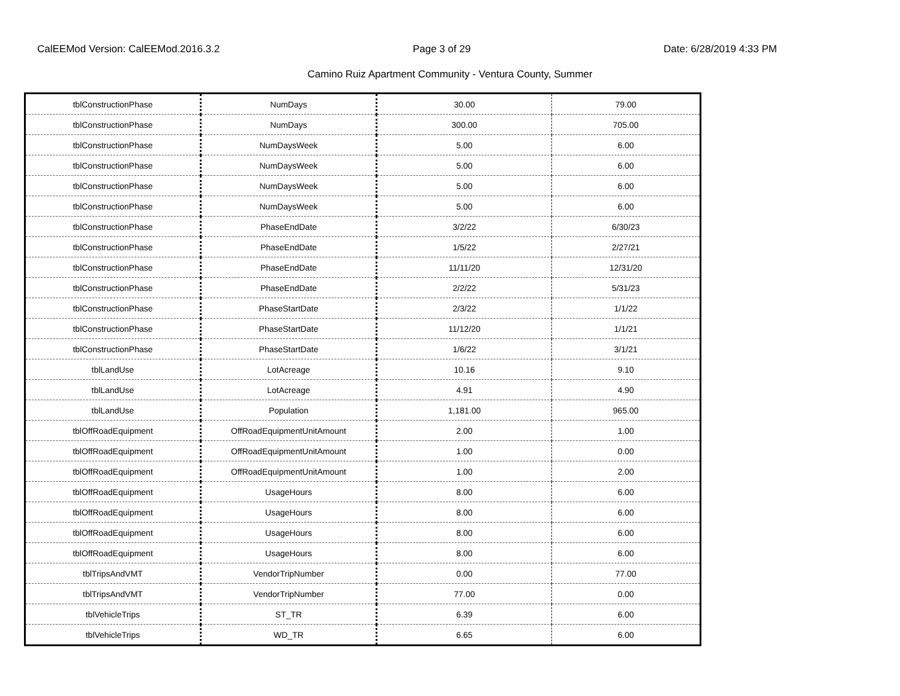CalEEMod Version: CalEEMod.2016.3.2 Page 3 of 29 Date: 6/28/2019 4:33 PM
Camino Ruiz Apartment Community - Ventura County, Summer
| tblConstructionPhase | NumDays | 30.00 | 79.00 |
| tblConstructionPhase | NumDays | 300.00 | 705.00 |
| tblConstructionPhase | NumDaysWeek | 5.00 | 6.00 |
| tblConstructionPhase | NumDaysWeek | 5.00 | 6.00 |
| tblConstructionPhase | NumDaysWeek | 5.00 | 6.00 |
| tblConstructionPhase | NumDaysWeek | 5.00 | 6.00 |
| tblConstructionPhase | PhaseEndDate | 3/2/22 | 6/30/23 |
| tblConstructionPhase | PhaseEndDate | 1/5/22 | 2/27/21 |
| tblConstructionPhase | PhaseEndDate | 11/11/20 | 12/31/20 |
| tblConstructionPhase | PhaseEndDate | 2/2/22 | 5/31/23 |
| tblConstructionPhase | PhaseStartDate | 2/3/22 | 1/1/22 |
| tblConstructionPhase | PhaseStartDate | 11/12/20 | 1/1/21 |
| tblConstructionPhase | PhaseStartDate | 1/6/22 | 3/1/21 |
| tblLandUse | LotAcreage | 10.16 | 9.10 |
| tblLandUse | LotAcreage | 4.91 | 4.90 |
| tblLandUse | Population | 1,181.00 | 965.00 |
| tblOffRoadEquipment | OffRoadEquipmentUnitAmount | 2.00 | 1.00 |
| tblOffRoadEquipment | OffRoadEquipmentUnitAmount | 1.00 | 0.00 |
| tblOffRoadEquipment | OffRoadEquipmentUnitAmount | 1.00 | 2.00 |
| tblOffRoadEquipment | UsageHours | 8.00 | 6.00 |
| tblOffRoadEquipment | UsageHours | 8.00 | 6.00 |
| tblOffRoadEquipment | UsageHours | 8.00 | 6.00 |
| tblOffRoadEquipment | UsageHours | 8.00 | 6.00 |
| tblTripsAndVMT | VendorTripNumber | 0.00 | 77.00 |
| tblTripsAndVMT | VendorTripNumber | 77.00 | 0.00 |
| tblVehicleTrips | ST_TR | 6.39 | 6.00 |
| tblVehicleTrips | WD_TR | 6.65 | 6.00 |